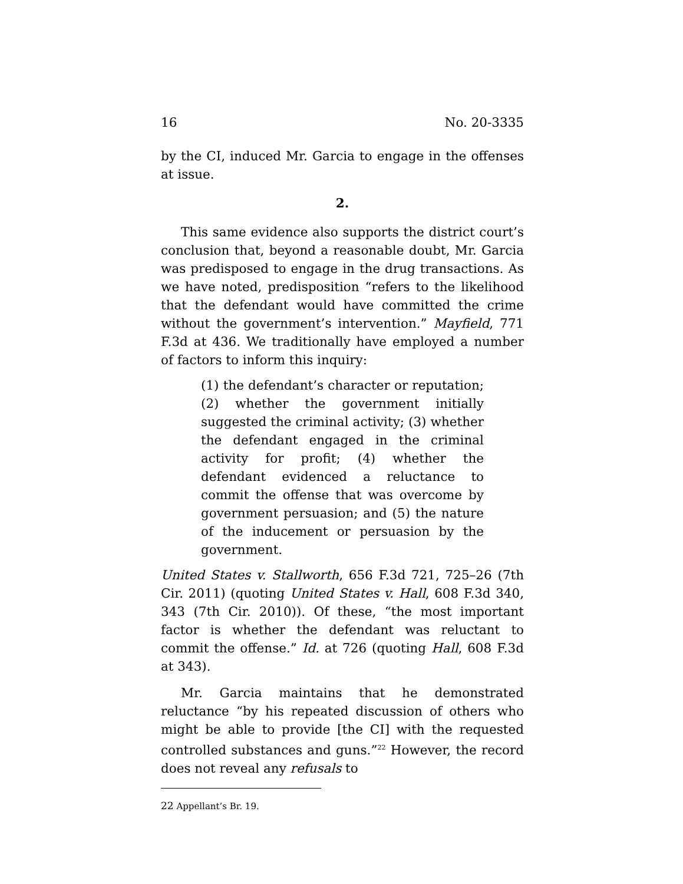16 No. 20-3335
by the CI, induced Mr. Garcia to engage in the offenses at issue.
2.
This same evidence also supports the district court’s conclusion that, beyond a reasonable doubt, Mr. Garcia was predisposed to engage in the drug transactions. As we have noted, predisposition “refers to the likelihood that the defendant would have committed the crime without the government’s intervention.” Mayfield, 771 F.3d at 436. We traditionally have employed a number of factors to inform this inquiry:
(1) the defendant’s character or reputation; (2) whether the government initially suggested the criminal activity; (3) whether the defendant engaged in the criminal activity for profit; (4) whether the defendant evidenced a reluctance to commit the offense that was overcome by government persuasion; and (5) the nature of the inducement or persuasion by the government.
United States v. Stallworth, 656 F.3d 721, 725–26 (7th Cir. 2011) (quoting United States v. Hall, 608 F.3d 340, 343 (7th Cir. 2010)). Of these, “the most important factor is whether the defendant was reluctant to commit the offense.” Id. at 726 (quoting Hall, 608 F.3d at 343).
Mr. Garcia maintains that he demonstrated reluctance “by his repeated discussion of others who might be able to provide [the CI] with the requested controlled substances and guns.”<sup>22</sup> However, the record does not reveal any refusals to
22 Appellant’s Br. 19.